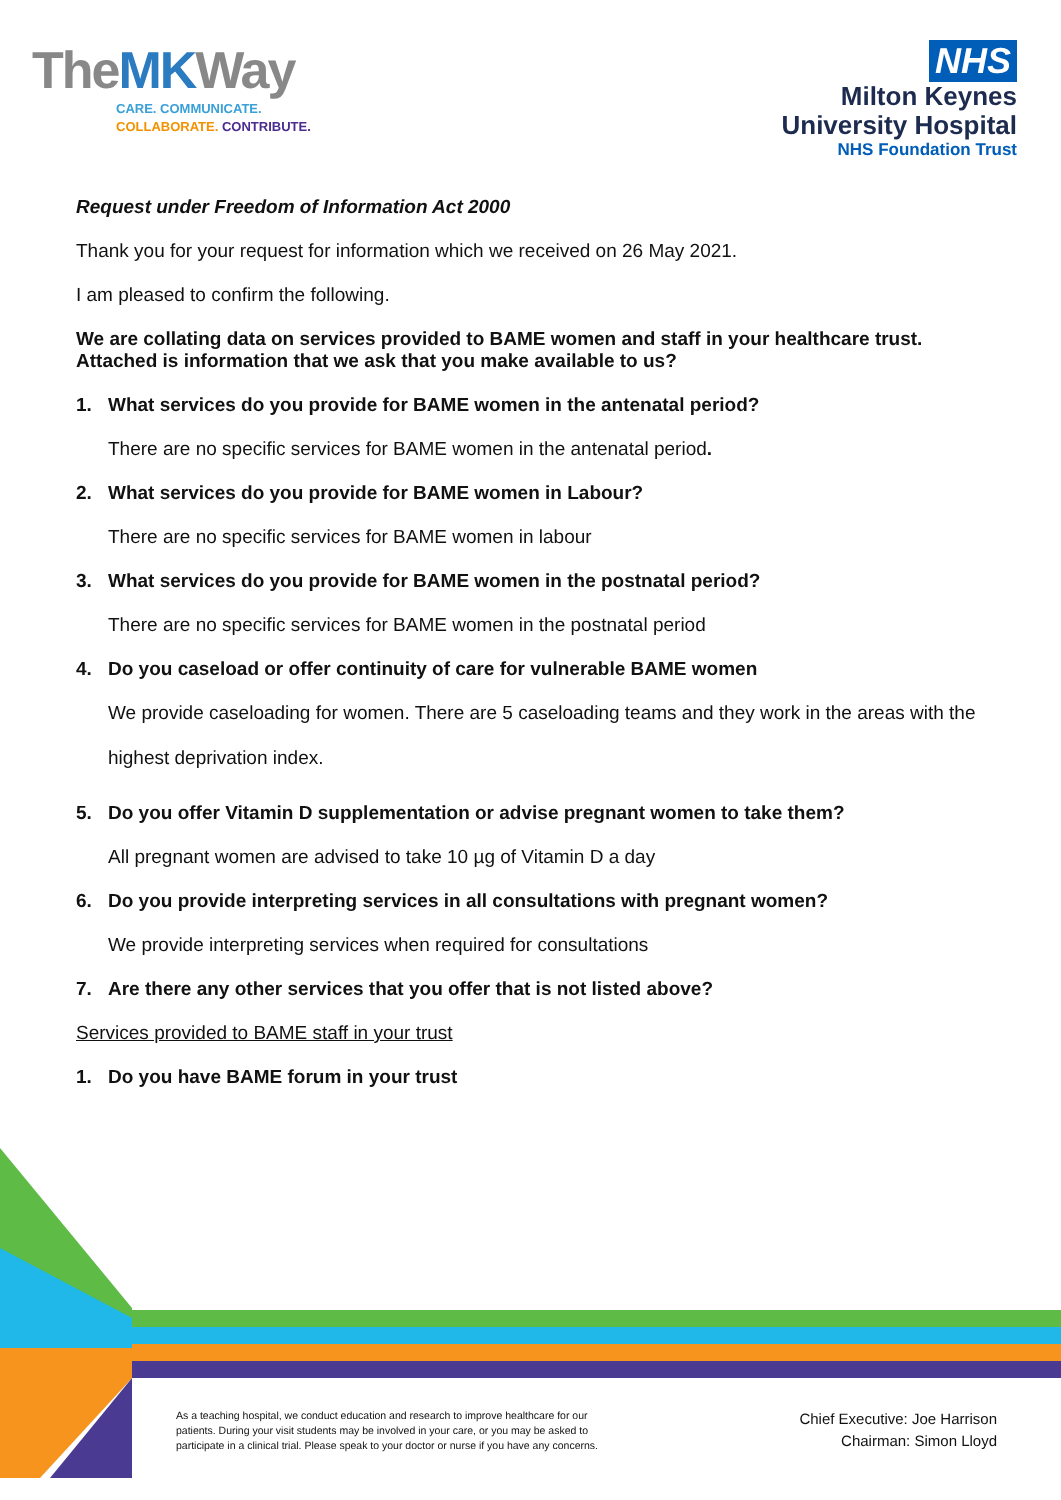TheMKWay
CARE. COMMUNICATE.
COLLABORATE. CONTRIBUTE.
NHS
Milton Keynes
University Hospital
NHS Foundation Trust
Request under Freedom of Information Act 2000
Thank you for your request for information which we received on 26 May 2021.
I am pleased to confirm the following.
We are collating data on services provided to BAME women and staff in your healthcare trust. Attached is information that we ask that you make available to us?
1. What services do you provide for BAME women in the antenatal period?
There are no specific services for BAME women in the antenatal period.
2. What services do you provide for BAME women in Labour?
There are no specific services for BAME women in labour
3. What services do you provide for BAME women in the postnatal period?
There are no specific services for BAME women in the postnatal period
4. Do you caseload or offer continuity of care for vulnerable BAME women
We provide caseloading for women. There are 5 caseloading teams and they work in the areas with the highest deprivation index.
5. Do you offer Vitamin D supplementation or advise pregnant women to take them?
All pregnant women are advised to take 10 µg of Vitamin D a day
6. Do you provide interpreting services in all consultations with pregnant women?
We provide interpreting services when required for consultations
7. Are there any other services that you offer that is not listed above?
Services provided to BAME staff in your trust
1. Do you have BAME forum in your trust
As a teaching hospital, we conduct education and research to improve healthcare for our patients. During your visit students may be involved in your care, or you may be asked to participate in a clinical trial. Please speak to your doctor or nurse if you have any concerns.
Chief Executive: Joe Harrison
Chairman: Simon Lloyd